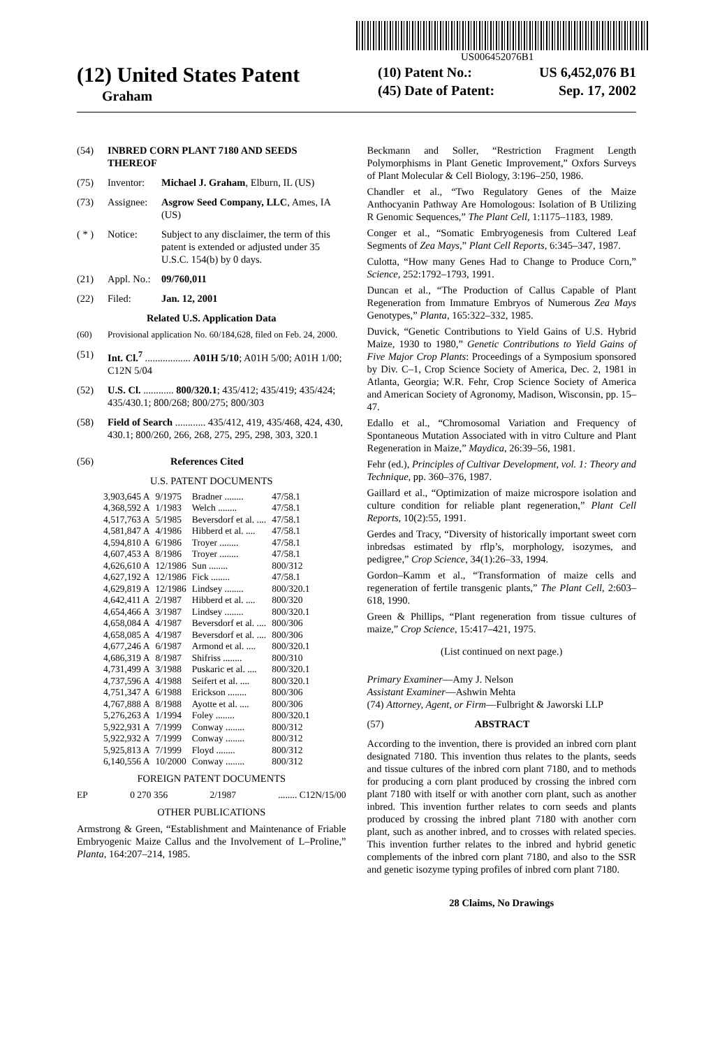US006452076B1
(12) United States Patent
Graham
(10) Patent No.: US 6,452,076 B1
(45) Date of Patent: Sep. 17, 2002
(54) INBRED CORN PLANT 7180 AND SEEDS THEREOF
(75) Inventor: Michael J. Graham, Elburn, IL (US)
(73) Assignee: Asgrow Seed Company, LLC, Ames, IA (US)
( * ) Notice: Subject to any disclaimer, the term of this patent is extended or adjusted under 35 U.S.C. 154(b) by 0 days.
(21) Appl. No.: 09/760,011
(22) Filed: Jan. 12, 2001
Related U.S. Application Data
(60) Provisional application No. 60/184,628, filed on Feb. 24, 2000.
(51) Int. Cl.<sup>7</sup> .................. A01H 5/10; A01H 5/00; A01H 1/00; C12N 5/04
(52) U.S. Cl. ............ 800/320.1; 435/412; 435/419; 435/424; 435/430.1; 800/268; 800/275; 800/303
(58) Field of Search ............ 435/412, 419, 435/468, 424, 430, 430.1; 800/260, 266, 268, 275, 295, 298, 303, 320.1
(56) References Cited
U.S. PATENT DOCUMENTS
| 3,903,645 A | 9/1975 | Bradner ........ | 47/58.1 |
| 4,368,592 A | 1/1983 | Welch ........ | 47/58.1 |
| 4,517,763 A | 5/1985 | Beversdorf et al. .... | 47/58.1 |
| 4,581,847 A | 4/1986 | Hibberd et al. .... | 47/58.1 |
| 4,594,810 A | 6/1986 | Troyer ........ | 47/58.1 |
| 4,607,453 A | 8/1986 | Troyer ........ | 47/58.1 |
| 4,626,610 A | 12/1986 | Sun ........ | 800/312 |
| 4,627,192 A | 12/1986 | Fick ........ | 47/58.1 |
| 4,629,819 A | 12/1986 | Lindsey ........ | 800/320.1 |
| 4,642,411 A | 2/1987 | Hibberd et al. .... | 800/320 |
| 4,654,466 A | 3/1987 | Lindsey ........ | 800/320.1 |
| 4,658,084 A | 4/1987 | Beversdorf et al. .... | 800/306 |
| 4,658,085 A | 4/1987 | Beversdorf et al. .... | 800/306 |
| 4,677,246 A | 6/1987 | Armond et al. .... | 800/320.1 |
| 4,686,319 A | 8/1987 | Shifriss ........ | 800/310 |
| 4,731,499 A | 3/1988 | Puskaric et al. .... | 800/320.1 |
| 4,737,596 A | 4/1988 | Seifert et al. .... | 800/320.1 |
| 4,751,347 A | 6/1988 | Erickson ........ | 800/306 |
| 4,767,888 A | 8/1988 | Ayotte et al. .... | 800/306 |
| 5,276,263 A | 1/1994 | Foley ........ | 800/320.1 |
| 5,922,931 A | 7/1999 | Conway ........ | 800/312 |
| 5,922,932 A | 7/1999 | Conway ........ | 800/312 |
| 5,925,813 A | 7/1999 | Floyd ........ | 800/312 |
| 6,140,556 A | 10/2000 | Conway ........ | 800/312 |
FOREIGN PATENT DOCUMENTS
EP 0 270 356 2/1987........ C12N/15/00
OTHER PUBLICATIONS
Armstrong & Green, “Establishment and Maintenance of Friable Embryogenic Maize Callus and the Involvement of L–Proline,” Planta, 164:207–214, 1985.
Beckmann and Soller, “Restriction Fragment Length Polymorphisms in Plant Genetic Improvement,” Oxfors Surveys of Plant Molecular & Cell Biology, 3:196–250, 1986.
Chandler et al., “Two Regulatory Genes of the Maize Anthocyanin Pathway Are Homologous: Isolation of B Utilizing R Genomic Sequences,” The Plant Cell, 1:1175–1183, 1989.
Conger et al., “Somatic Embryogenesis from Cultered Leaf Segments of Zea Mays,” Plant Cell Reports, 6:345–347, 1987.
Culotta, “How many Genes Had to Change to Produce Corn,” Science, 252:1792–1793, 1991.
Duncan et al., “The Production of Callus Capable of Plant Regeneration from Immature Embryos of Numerous Zea Mays Genotypes,” Planta, 165:322–332, 1985.
Duvick, “Genetic Contributions to Yield Gains of U.S. Hybrid Maize, 1930 to 1980,” Genetic Contributions to Yield Gains of Five Major Crop Plants: Proceedings of a Symposium sponsored by Div. C–1, Crop Science Society of America, Dec. 2, 1981 in Atlanta, Georgia; W.R. Fehr, Crop Science Society of America and American Society of Agronomy, Madison, Wisconsin, pp. 15–47.
Edallo et al., “Chromosomal Variation and Frequency of Spontaneous Mutation Associated with in vitro Culture and Plant Regeneration in Maize,” Maydica, 26:39–56, 1981.
Fehr (ed.), Principles of Cultivar Development, vol. 1: Theory and Technique, pp. 360–376, 1987.
Gaillard et al., “Optimization of maize microspore isolation and culture condition for reliable plant regeneration,” Plant Cell Reports, 10(2):55, 1991.
Gerdes and Tracy, “Diversity of historically important sweet corn inbredsas estimated by rflp’s, morphology, isozymes, and pedigree,” Crop Science, 34(1):26–33, 1994.
Gordon–Kamm et al., “Transformation of maize cells and regeneration of fertile transgenic plants,” The Plant Cell, 2:603–618, 1990.
Green & Phillips, “Plant regeneration from tissue cultures of maize,” Crop Science, 15:417–421, 1975.
(List continued on next page.)
Primary Examiner—Amy J. Nelson
Assistant Examiner—Ashwin Mehta
(74) Attorney, Agent, or Firm—Fulbright & Jaworski LLP
(57) ABSTRACT
According to the invention, there is provided an inbred corn plant designated 7180. This invention thus relates to the plants, seeds and tissue cultures of the inbred corn plant 7180, and to methods for producing a corn plant produced by crossing the inbred corn plant 7180 with itself or with another corn plant, such as another inbred. This invention further relates to corn seeds and plants produced by crossing the inbred plant 7180 with another corn plant, such as another inbred, and to crosses with related species. This invention further relates to the inbred and hybrid genetic complements of the inbred corn plant 7180, and also to the SSR and genetic isozyme typing profiles of inbred corn plant 7180.
28 Claims, No Drawings